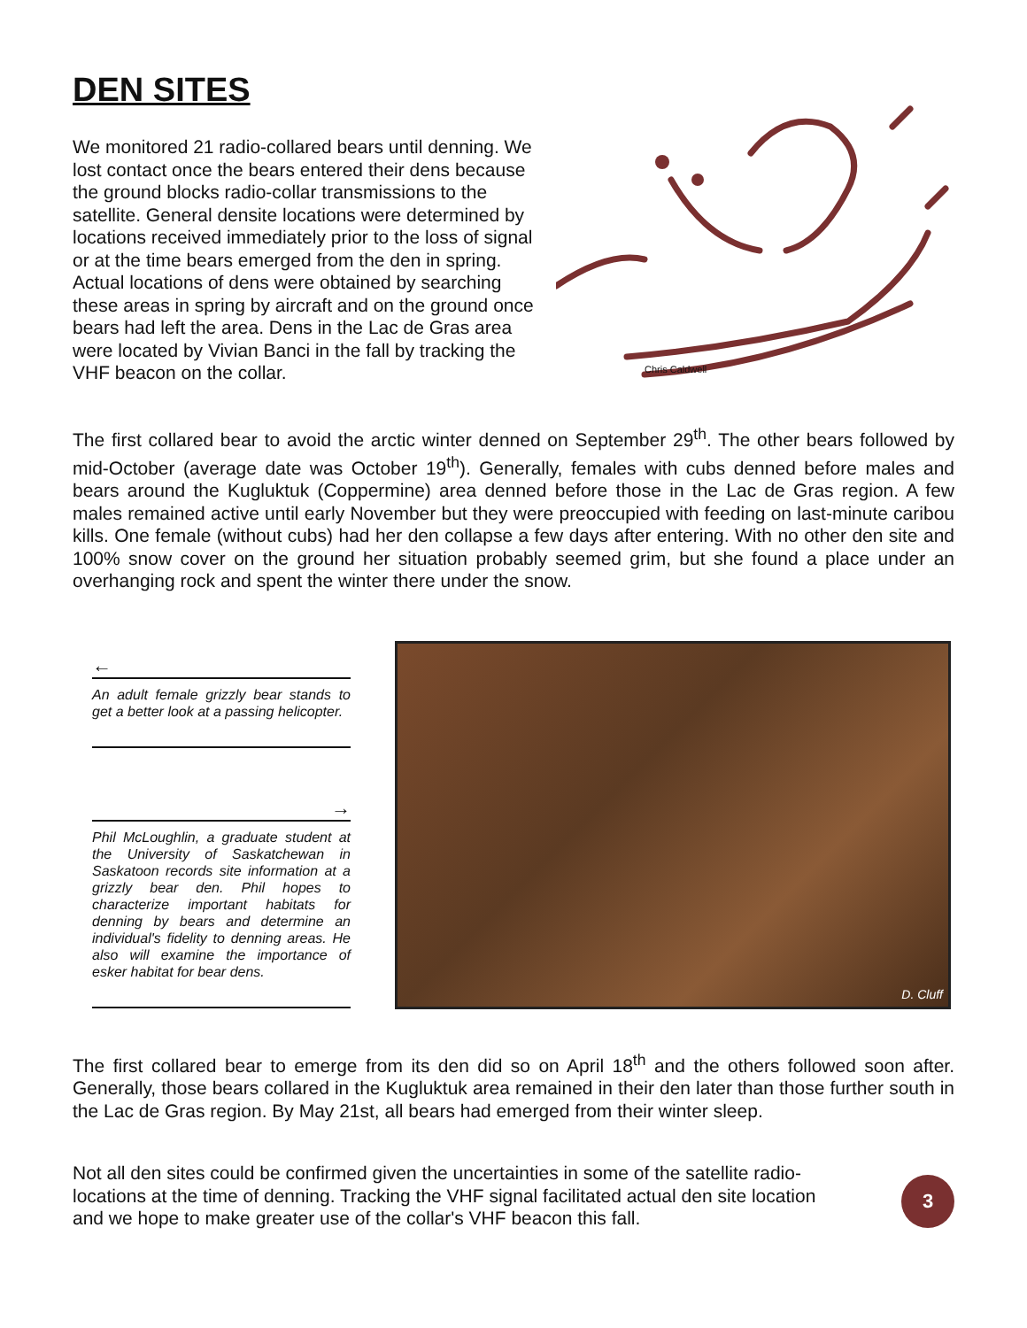DEN SITES
We monitored 21 radio-collared bears until denning. We lost contact once the bears entered their dens because the ground blocks radio-collar transmissions to the satellite. General densite locations were determined by locations received immediately prior to the loss of signal or at the time bears emerged from the den in spring. Actual locations of dens were obtained by searching these areas in spring by aircraft and on the ground once bears had left the area. Dens in the Lac de Gras area were located by Vivian Banci in the fall by tracking the VHF beacon on the collar.
Chris Caldwell
The first collared bear to avoid the arctic winter denned on September 29<sup>th</sup>. The other bears followed by mid-October (average date was October 19<sup>th</sup>). Generally, females with cubs denned before males and bears around the Kugluktuk (Coppermine) area denned before those in the Lac de Gras region. A few males remained active until early November but they were preoccupied with feeding on last-minute caribou kills. One female (without cubs) had her den collapse a few days after entering. With no other den site and 100% snow cover on the ground her situation probably seemed grim, but she found a place under an overhanging rock and spent the winter there under the snow.
←
An adult female grizzly bear stands to get a better look at a passing helicopter.
→
Phil McLoughlin, a graduate student at the University of Saskatchewan in Saskatoon records site information at a grizzly bear den. Phil hopes to characterize important habitats for denning by bears and determine an individual's fidelity to denning areas. He also will examine the importance of esker habitat for bear dens.
D. Cluff
The first collared bear to emerge from its den did so on April 18<sup>th</sup> and the others followed soon after. Generally, those bears collared in the Kugluktuk area remained in their den later than those further south in the Lac de Gras region. By May 21st, all bears had emerged from their winter sleep.
Not all den sites could be confirmed given the uncertainties in some of the satellite radio-locations at the time of denning. Tracking the VHF signal facilitated actual den site location and we hope to make greater use of the collar's VHF beacon this fall.
3